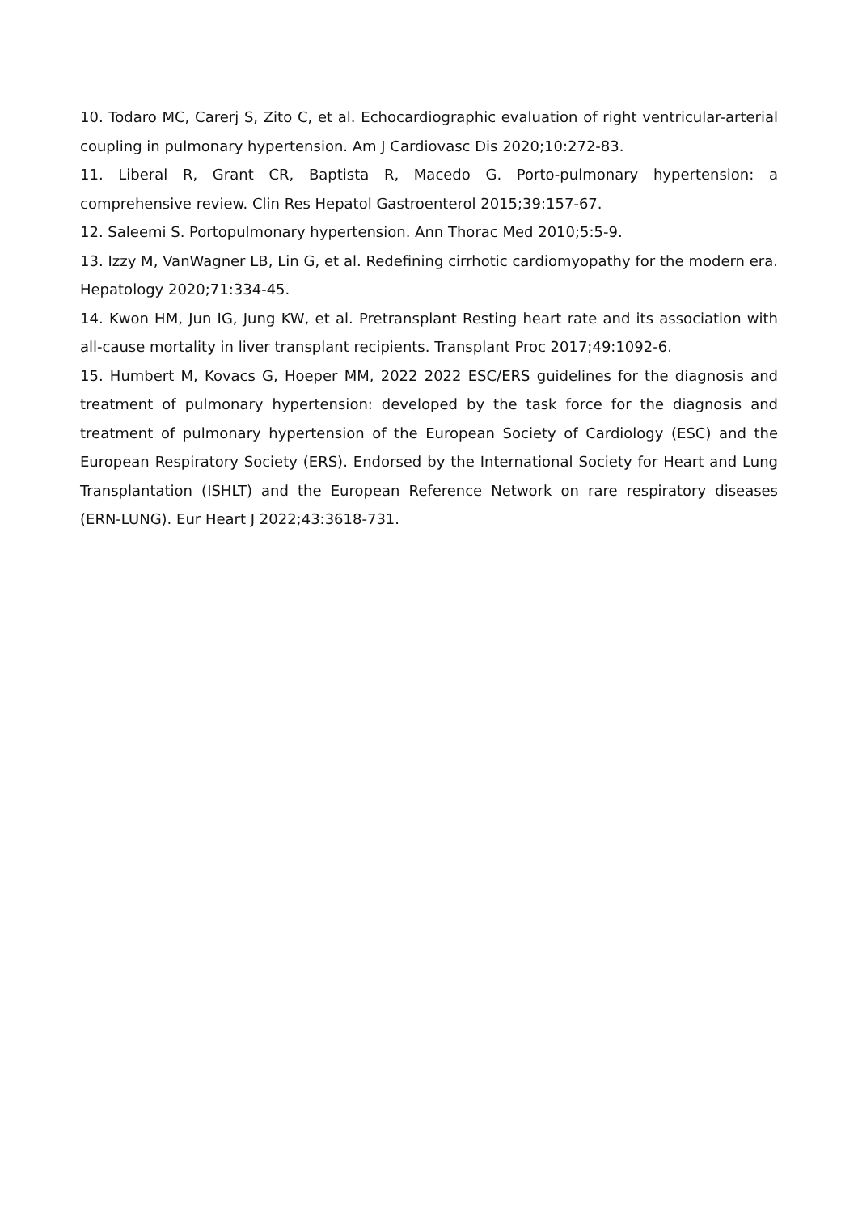10. Todaro MC, Carerj S, Zito C, et al. Echocardiographic evaluation of right ventricular-arterial coupling in pulmonary hypertension. Am J Cardiovasc Dis 2020;10:272-83.
11. Liberal R, Grant CR, Baptista R, Macedo G. Porto-pulmonary hypertension: a comprehensive review. Clin Res Hepatol Gastroenterol 2015;39:157-67.
12. Saleemi S. Portopulmonary hypertension. Ann Thorac Med 2010;5:5-9.
13. Izzy M, VanWagner LB, Lin G, et al. Redefining cirrhotic cardiomyopathy for the modern era. Hepatology 2020;71:334-45.
14. Kwon HM, Jun IG, Jung KW, et al. Pretransplant Resting heart rate and its association with all-cause mortality in liver transplant recipients. Transplant Proc 2017;49:1092-6.
15. Humbert M, Kovacs G, Hoeper MM, 2022 2022 ESC/ERS guidelines for the diagnosis and treatment of pulmonary hypertension: developed by the task force for the diagnosis and treatment of pulmonary hypertension of the European Society of Cardiology (ESC) and the European Respiratory Society (ERS). Endorsed by the International Society for Heart and Lung Transplantation (ISHLT) and the European Reference Network on rare respiratory diseases (ERN-LUNG). Eur Heart J 2022;43:3618-731.